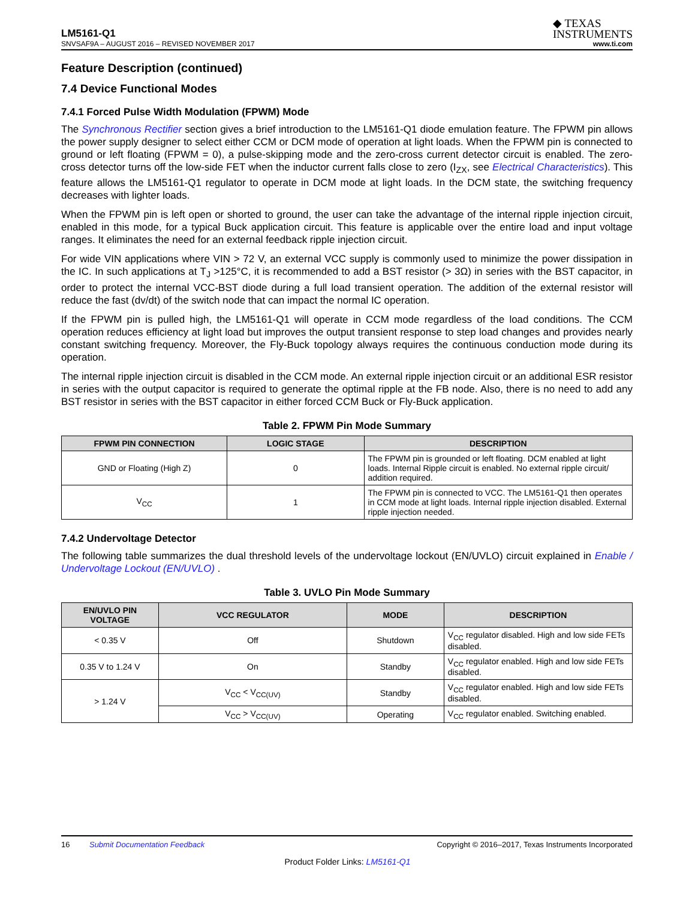LM5161-Q1
◆ TEXAS
INSTRUMENTS
SNVSAF9A – AUGUST 2016 – REVISED NOVEMBER 2017 www.ti.com
Feature Description (continued)
7.4 Device Functional Modes
7.4.1 Forced Pulse Width Modulation (FPWM) Mode
The Synchronous Rectifier section gives a brief introduction to the LM5161-Q1 diode emulation feature. The FPWM pin allows the power supply designer to select either CCM or DCM mode of operation at light loads. When the FPWM pin is connected to ground or left floating (FPWM = 0), a pulse-skipping mode and the zero-cross current detector circuit is enabled. The zero-cross detector turns off the low-side FET when the inductor current falls close to zero (I<sub>ZX</sub>, see Electrical Characteristics). This feature allows the LM5161-Q1 regulator to operate in DCM mode at light loads. In the DCM state, the switching frequency decreases with lighter loads.
When the FPWM pin is left open or shorted to ground, the user can take the advantage of the internal ripple injection circuit, enabled in this mode, for a typical Buck application circuit. This feature is applicable over the entire load and input voltage ranges. It eliminates the need for an external feedback ripple injection circuit.
For wide VIN applications where VIN > 72 V, an external VCC supply is commonly used to minimize the power dissipation in the IC. In such applications at T<sub>J</sub> >125°C, it is recommended to add a BST resistor (> 3Ω) in series with the BST capacitor, in order to protect the internal VCC-BST diode during a full load transient operation. The addition of the external resistor will reduce the fast (dv/dt) of the switch node that can impact the normal IC operation.
If the FPWM pin is pulled high, the LM5161-Q1 will operate in CCM mode regardless of the load conditions. The CCM operation reduces efficiency at light load but improves the output transient response to step load changes and provides nearly constant switching frequency. Moreover, the Fly-Buck topology always requires the continuous conduction mode during its operation.
The internal ripple injection circuit is disabled in the CCM mode. An external ripple injection circuit or an additional ESR resistor in series with the output capacitor is required to generate the optimal ripple at the FB node. Also, there is no need to add any BST resistor in series with the BST capacitor in either forced CCM Buck or Fly-Buck application.
Table 2. FPWM Pin Mode Summary
| FPWM PIN CONNECTION | LOGIC STAGE | DESCRIPTION |
| --- | --- | --- |
| GND or Floating (High Z) | 0 | The FPWM pin is grounded or left floating. DCM enabled at light loads. Internal Ripple circuit is enabled. No external ripple circuit/ addition required. |
| V<sub>CC</sub> | 1 | The FPWM pin is connected to VCC. The LM5161-Q1 then operates in CCM mode at light loads. Internal ripple injection disabled. External ripple injection needed. |
7.4.2 Undervoltage Detector
The following table summarizes the dual threshold levels of the undervoltage lockout (EN/UVLO) circuit explained in Enable / Undervoltage Lockout (EN/UVLO) .
Table 3. UVLO Pin Mode Summary
| EN/UVLO PIN VOLTAGE | VCC REGULATOR | MODE | DESCRIPTION |
| --- | --- | --- | --- |
| < 0.35 V | Off | Shutdown | V<sub>CC</sub> regulator disabled. High and low side FETs disabled. |
| 0.35 V to 1.24 V | On | Standby | V<sub>CC</sub> regulator enabled. High and low side FETs disabled. |
| > 1.24 V | V<sub>CC</sub> < V<sub>CC(UV)</sub> | Standby | V<sub>CC</sub> regulator enabled. High and low side FETs disabled. |
| | V<sub>CC</sub> > V<sub>CC(UV)</sub> | Operating | V<sub>CC</sub> regulator enabled. Switching enabled. |
16 Submit Documentation Feedback Copyright © 2016–2017, Texas Instruments Incorporated
Product Folder Links: LM5161-Q1